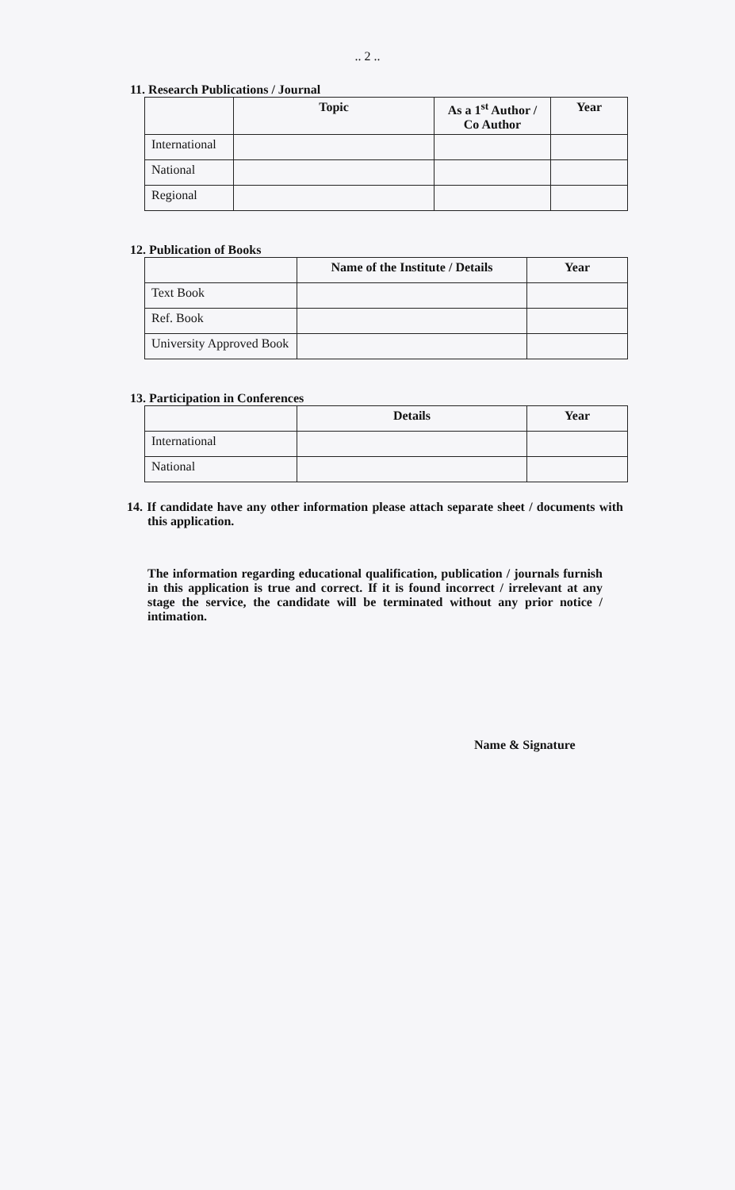.. 2 ..
11. Research Publications / Journal
| | Topic | As a 1<sup>st</sup> Author / Co Author | Year |
| --- | --- | --- | --- |
| International | | | |
| National | | | |
| Regional | | | |
12. Publication of Books
| | Name of the Institute / Details | Year |
| --- | --- | --- |
| Text Book | | |
| Ref. Book | | |
| University Approved Book | | |
13. Participation in Conferences
| | Details | Year |
| --- | --- | --- |
| International | | |
| National | | |
14. If candidate have any other information please attach separate sheet / documents with this application.
The information regarding educational qualification, publication / journals furnish in this application is true and correct. If it is found incorrect / irrelevant at any stage the service, the candidate will be terminated without any prior notice / intimation.
Name & Signature